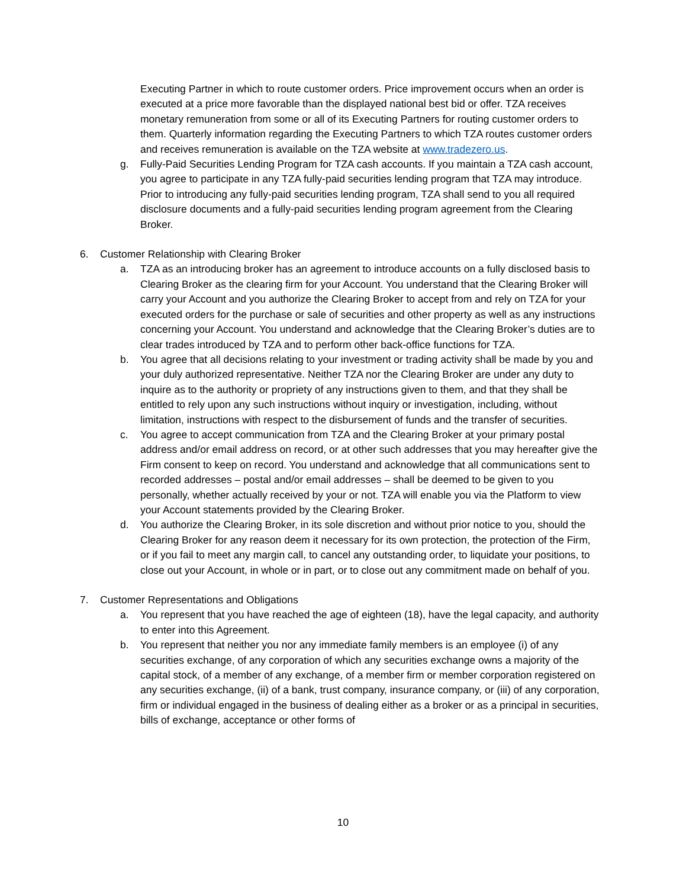Executing Partner in which to route customer orders. Price improvement occurs when an order is executed at a price more favorable than the displayed national best bid or offer. TZA receives monetary remuneration from some or all of its Executing Partners for routing customer orders to them. Quarterly information regarding the Executing Partners to which TZA routes customer orders and receives remuneration is available on the TZA website at www.tradezero.us.
g. Fully-Paid Securities Lending Program for TZA cash accounts. If you maintain a TZA cash account, you agree to participate in any TZA fully-paid securities lending program that TZA may introduce. Prior to introducing any fully-paid securities lending program, TZA shall send to you all required disclosure documents and a fully-paid securities lending program agreement from the Clearing Broker.
6. Customer Relationship with Clearing Broker
a. TZA as an introducing broker has an agreement to introduce accounts on a fully disclosed basis to Clearing Broker as the clearing firm for your Account. You understand that the Clearing Broker will carry your Account and you authorize the Clearing Broker to accept from and rely on TZA for your executed orders for the purchase or sale of securities and other property as well as any instructions concerning your Account. You understand and acknowledge that the Clearing Broker’s duties are to clear trades introduced by TZA and to perform other back-office functions for TZA.
b. You agree that all decisions relating to your investment or trading activity shall be made by you and your duly authorized representative. Neither TZA nor the Clearing Broker are under any duty to inquire as to the authority or propriety of any instructions given to them, and that they shall be entitled to rely upon any such instructions without inquiry or investigation, including, without limitation, instructions with respect to the disbursement of funds and the transfer of securities.
c. You agree to accept communication from TZA and the Clearing Broker at your primary postal address and/or email address on record, or at other such addresses that you may hereafter give the Firm consent to keep on record. You understand and acknowledge that all communications sent to recorded addresses – postal and/or email addresses – shall be deemed to be given to you personally, whether actually received by your or not. TZA will enable you via the Platform to view your Account statements provided by the Clearing Broker.
d. You authorize the Clearing Broker, in its sole discretion and without prior notice to you, should the Clearing Broker for any reason deem it necessary for its own protection, the protection of the Firm, or if you fail to meet any margin call, to cancel any outstanding order, to liquidate your positions, to close out your Account, in whole or in part, or to close out any commitment made on behalf of you.
7. Customer Representations and Obligations
a. You represent that you have reached the age of eighteen (18), have the legal capacity, and authority to enter into this Agreement.
b. You represent that neither you nor any immediate family members is an employee (i) of any securities exchange, of any corporation of which any securities exchange owns a majority of the capital stock, of a member of any exchange, of a member firm or member corporation registered on any securities exchange, (ii) of a bank, trust company, insurance company, or (iii) of any corporation, firm or individual engaged in the business of dealing either as a broker or as a principal in securities, bills of exchange, acceptance or other forms of
10